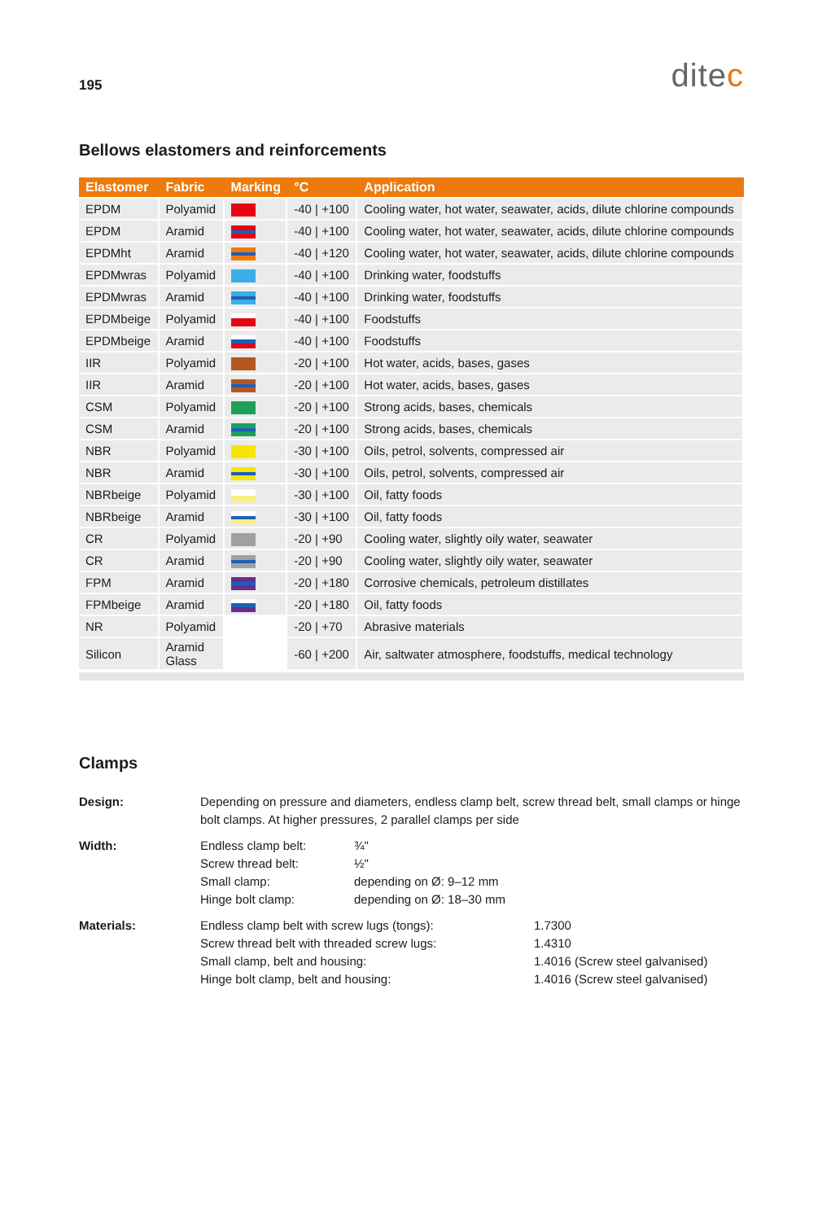195
ditec
Bellows elastomers and reinforcements
| Elastomer | Fabric | Marking | °C | Application |
| --- | --- | --- | --- | --- |
| EPDM | Polyamid | | -40 / +100 | Cooling water, hot water, seawater, acids, dilute chlorine compounds |
| EPDM | Aramid | | -40 / +100 | Cooling water, hot water, seawater, acids, dilute chlorine compounds |
| EPDMht | Aramid | | -40 / +120 | Cooling water, hot water, seawater, acids, dilute chlorine compounds |
| EPDMwras | Polyamid | | -40 / +100 | Drinking water, foodstuffs |
| EPDMwras | Aramid | | -40 / +100 | Drinking water, foodstuffs |
| EPDMbeige | Polyamid | | -40 / +100 | Foodstuffs |
| EPDMbeige | Aramid | | -40 / +100 | Foodstuffs |
| IIR | Polyamid | | -20 / +100 | Hot water, acids, bases, gases |
| IIR | Aramid | | -20 / +100 | Hot water, acids, bases, gases |
| CSM | Polyamid | | -20 / +100 | Strong acids, bases, chemicals |
| CSM | Aramid | | -20 / +100 | Strong acids, bases, chemicals |
| NBR | Polyamid | | -30 / +100 | Oils, petrol, solvents, compressed air |
| NBR | Aramid | | -30 / +100 | Oils, petrol, solvents, compressed air |
| NBRbeige | Polyamid | | -30 / +100 | Oil, fatty foods |
| NBRbeige | Aramid | | -30 / +100 | Oil, fatty foods |
| CR | Polyamid | | -20 / +90 | Cooling water, slightly oily water, seawater |
| CR | Aramid | | -20 / +90 | Cooling water, slightly oily water, seawater |
| FPM | Aramid | | -20 / +180 | Corrosive chemicals, petroleum distillates |
| FPMbeige | Aramid | | -20 / +180 | Oil, fatty foods |
| NR | Polyamid | | -20 / +70 | Abrasive materials |
| Silicon | Aramid Glass | | -60 / +200 | Air, saltwater atmosphere, foodstuffs, medical technology |
Clamps
Design:
Depending on pressure and diameters, endless clamp belt, screw thread belt, small clamps or hinge bolt clamps. At higher pressures, 2 parallel clamps per side
Width:
Endless clamp belt: ¾" Screw thread belt: ½" Small clamp: depending on Ø: 9–12 mm Hinge bolt clamp: depending on Ø: 18–30 mm
Materials:
Endless clamp belt with screw lugs (tongs): 1.7300 Screw thread belt with threaded screw lugs: 1.4310 Small clamp, belt and housing: 1.4016 (Screw steel galvanised) Hinge bolt clamp, belt and housing: 1.4016 (Screw steel galvanised)